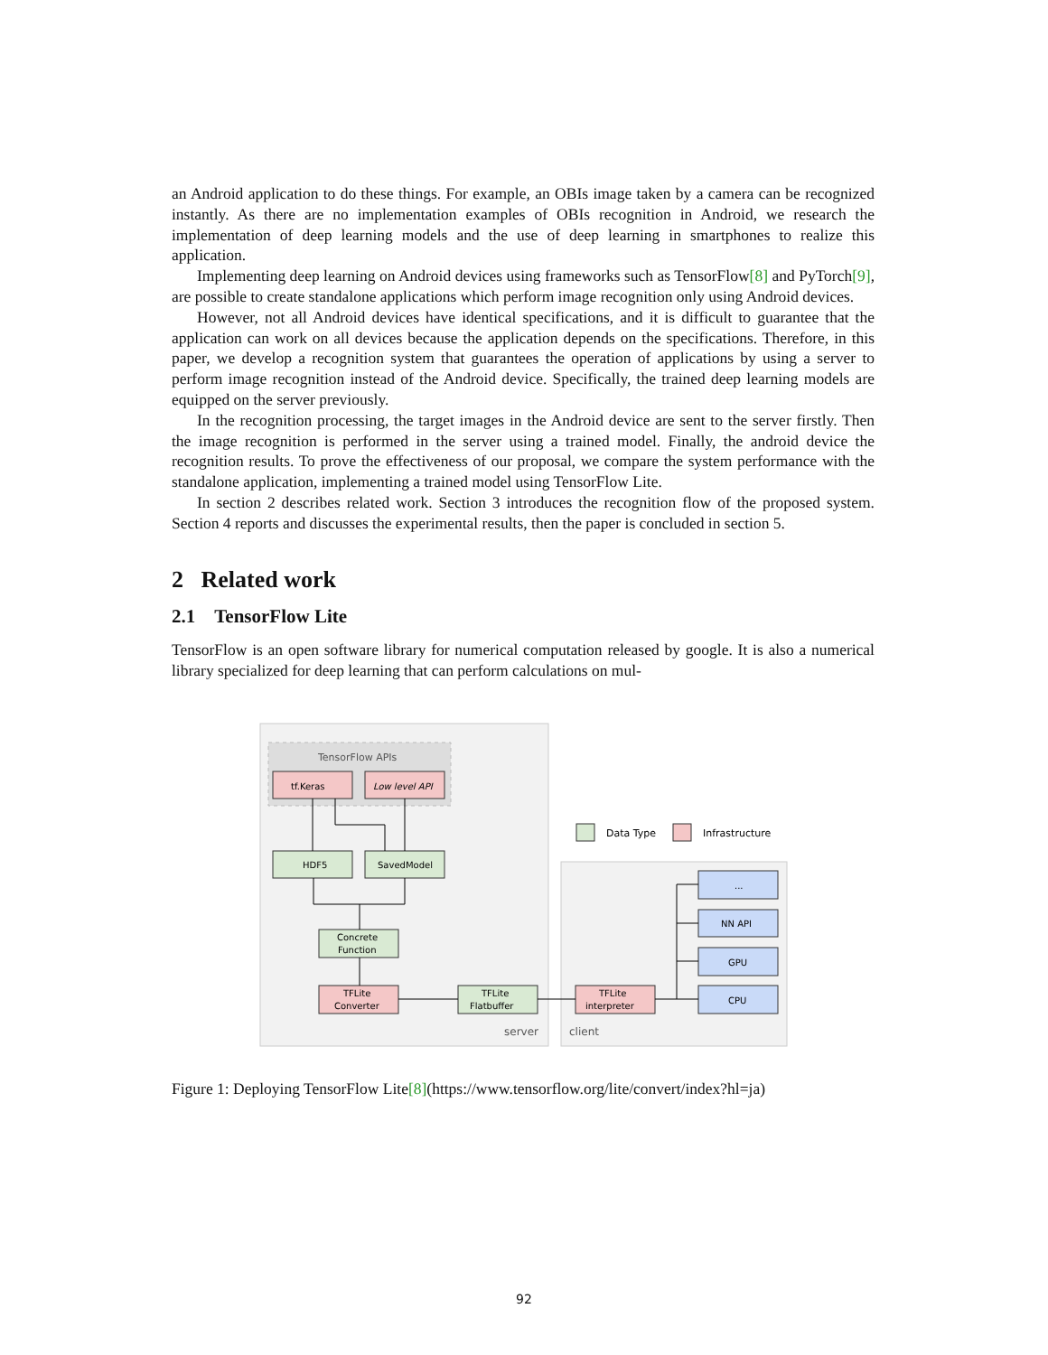an Android application to do these things. For example, an OBIs image taken by a camera can be recognized instantly. As there are no implementation examples of OBIs recognition in Android, we research the implementation of deep learning models and the use of deep learning in smartphones to realize this application.
Implementing deep learning on Android devices using frameworks such as TensorFlow[8] and PyTorch[9], are possible to create standalone applications which perform image recognition only using Android devices.
However, not all Android devices have identical specifications, and it is difficult to guarantee that the application can work on all devices because the application depends on the specifications. Therefore, in this paper, we develop a recognition system that guarantees the operation of applications by using a server to perform image recognition instead of the Android device. Specifically, the trained deep learning models are equipped on the server previously.
In the recognition processing, the target images in the Android device are sent to the server firstly. Then the image recognition is performed in the server using a trained model. Finally, the android device the recognition results. To prove the effectiveness of our proposal, we compare the system performance with the standalone application, implementing a trained model using TensorFlow Lite.
In section 2 describes related work. Section 3 introduces the recognition flow of the proposed system. Section 4 reports and discusses the experimental results, then the paper is concluded in section 5.
2 Related work
2.1 TensorFlow Lite
TensorFlow is an open software library for numerical computation released by google. It is also a numerical library specialized for deep learning that can perform calculations on mul-
TensorFlow APIs
tf.Keras
Low level API
HDF5
SavedModel
Concrete
Function
TFLite
Converter
TFLite
Flatbuffer
TFLite
interpreter
...
NN API
GPU
CPU
Data Type
Infrastructure
server
client
Figure 1: Deploying TensorFlow Lite[8](https://www.tensorflow.org/lite/convert/index?hl=ja)
92